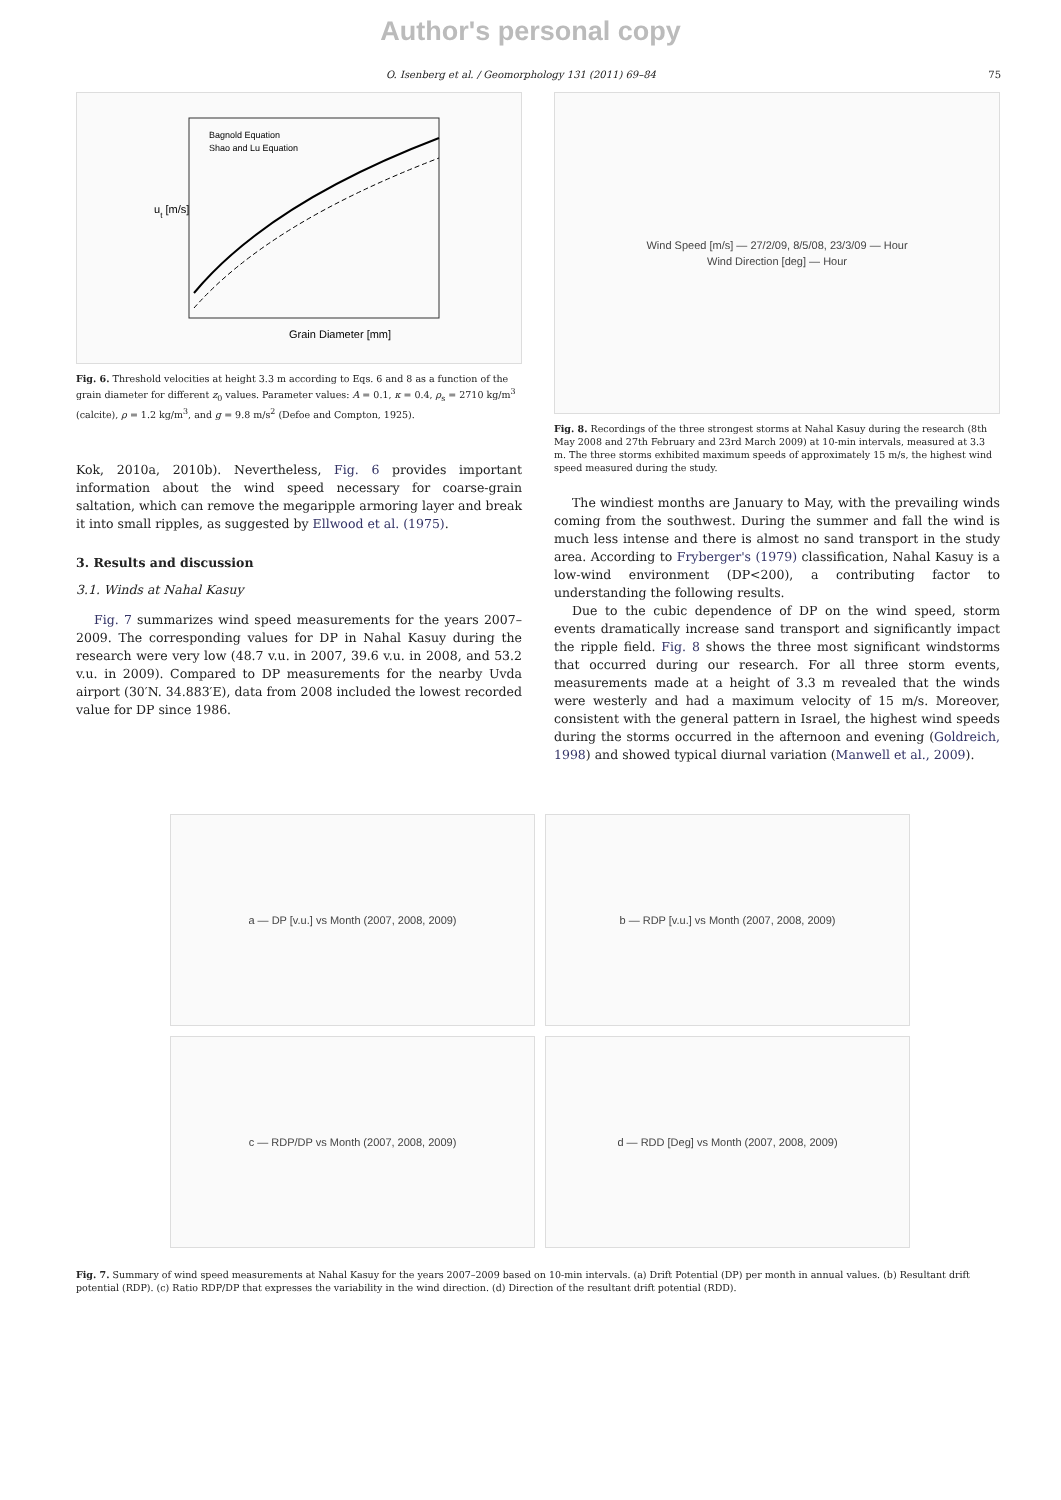Author's personal copy
O. Isenberg et al. / Geomorphology 131 (2011) 69–84 75
ut [m/s]
Bagnold Equation
Shao and Lu Equation
Grain Diameter [mm]
Fig. 6. Threshold velocities at height 3.3 m according to Eqs. 6 and 8 as a function of the grain diameter for different z<sub>0</sub> values. Parameter values: A = 0.1, κ = 0.4, ρ<sub>s</sub> = 2710 kg/m<sup>3</sup> (calcite), ρ = 1.2 kg/m<sup>3</sup>, and g = 9.8 m/s<sup>2</sup> (Defoe and Compton, 1925).
Kok, 2010a, 2010b). Nevertheless, Fig. 6 provides important information about the wind speed necessary for coarse-grain saltation, which can remove the megaripple armoring layer and break it into small ripples, as suggested by Ellwood et al. (1975).
3. Results and discussion
3.1. Winds at Nahal Kasuy
Fig. 7 summarizes wind speed measurements for the years 2007–2009. The corresponding values for DP in Nahal Kasuy during the research were very low (48.7 v.u. in 2007, 39.6 v.u. in 2008, and 53.2 v.u. in 2009). Compared to DP measurements for the nearby Uvda airport (30′N. 34.883′E), data from 2008 included the lowest recorded value for DP since 1986.
Wind Speed [m/s] — 27/2/09, 8/5/08, 23/3/09 — Hour
Wind Direction [deg] — Hour
Fig. 8. Recordings of the three strongest storms at Nahal Kasuy during the research (8th May 2008 and 27th February and 23rd March 2009) at 10-min intervals, measured at 3.3 m. The three storms exhibited maximum speeds of approximately 15 m/s, the highest wind speed measured during the study.
The windiest months are January to May, with the prevailing winds coming from the southwest. During the summer and fall the wind is much less intense and there is almost no sand transport in the study area. According to Fryberger's (1979) classification, Nahal Kasuy is a low-wind environment (DP<200), a contributing factor to understanding the following results.
Due to the cubic dependence of DP on the wind speed, storm events dramatically increase sand transport and significantly impact the ripple field. Fig. 8 shows the three most significant windstorms that occurred during our research. For all three storm events, measurements made at a height of 3.3 m revealed that the winds were westerly and had a maximum velocity of 15 m/s. Moreover, consistent with the general pattern in Israel, the highest wind speeds during the storms occurred in the afternoon and evening (Goldreich, 1998) and showed typical diurnal variation (Manwell et al., 2009).
a — DP [v.u.] vs Month (2007, 2008, 2009)
b — RDP [v.u.] vs Month (2007, 2008, 2009)
c — RDP/DP vs Month (2007, 2008, 2009)
d — RDD [Deg] vs Month (2007, 2008, 2009)
Fig. 7. Summary of wind speed measurements at Nahal Kasuy for the years 2007–2009 based on 10-min intervals. (a) Drift Potential (DP) per month in annual values. (b) Resultant drift potential (RDP). (c) Ratio RDP/DP that expresses the variability in the wind direction. (d) Direction of the resultant drift potential (RDD).